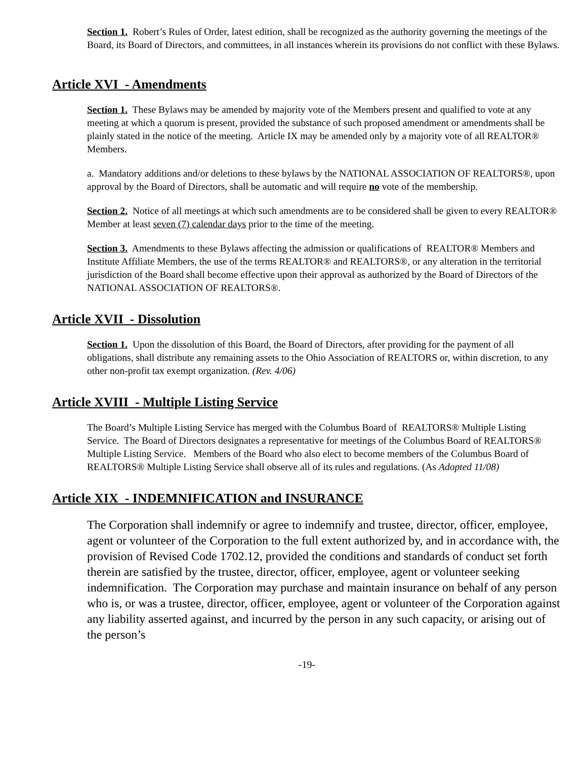Section 1. Robert’s Rules of Order, latest edition, shall be recognized as the authority governing the meetings of the Board, its Board of Directors, and committees, in all instances wherein its provisions do not conflict with these Bylaws.
Article XVI - Amendments
Section 1. These Bylaws may be amended by majority vote of the Members present and qualified to vote at any meeting at which a quorum is present, provided the substance of such proposed amendment or amendments shall be plainly stated in the notice of the meeting. Article IX may be amended only by a majority vote of all REALTOR® Members.
a. Mandatory additions and/or deletions to these bylaws by the NATIONAL ASSOCIATION OF REALTORS®, upon approval by the Board of Directors, shall be automatic and will require no vote of the membership.
Section 2. Notice of all meetings at which such amendments are to be considered shall be given to every REALTOR® Member at least seven (7) calendar days prior to the time of the meeting.
Section 3. Amendments to these Bylaws affecting the admission or qualifications of REALTOR® Members and Institute Affiliate Members, the use of the terms REALTOR® and REALTORS®, or any alteration in the territorial jurisdiction of the Board shall become effective upon their approval as authorized by the Board of Directors of the NATIONAL ASSOCIATION OF REALTORS®.
Article XVII - Dissolution
Section 1. Upon the dissolution of this Board, the Board of Directors, after providing for the payment of all obligations, shall distribute any remaining assets to the Ohio Association of REALTORS or, within discretion, to any other non-profit tax exempt organization. (Rev. 4/06)
Article XVIII - Multiple Listing Service
The Board’s Multiple Listing Service has merged with the Columbus Board of REALTORS® Multiple Listing Service. The Board of Directors designates a representative for meetings of the Columbus Board of REALTORS® Multiple Listing Service. Members of the Board who also elect to become members of the Columbus Board of REALTORS® Multiple Listing Service shall observe all of its rules and regulations. (As Adopted 11/08)
Article XIX - INDEMNIFICATION and INSURANCE
The Corporation shall indemnify or agree to indemnify and trustee, director, officer, employee, agent or volunteer of the Corporation to the full extent authorized by, and in accordance with, the provision of Revised Code 1702.12, provided the conditions and standards of conduct set forth therein are satisfied by the trustee, director, officer, employee, agent or volunteer seeking indemnification. The Corporation may purchase and maintain insurance on behalf of any person who is, or was a trustee, director, officer, employee, agent or volunteer of the Corporation against any liability asserted against, and incurred by the person in any such capacity, or arising out of the person’s
-19-